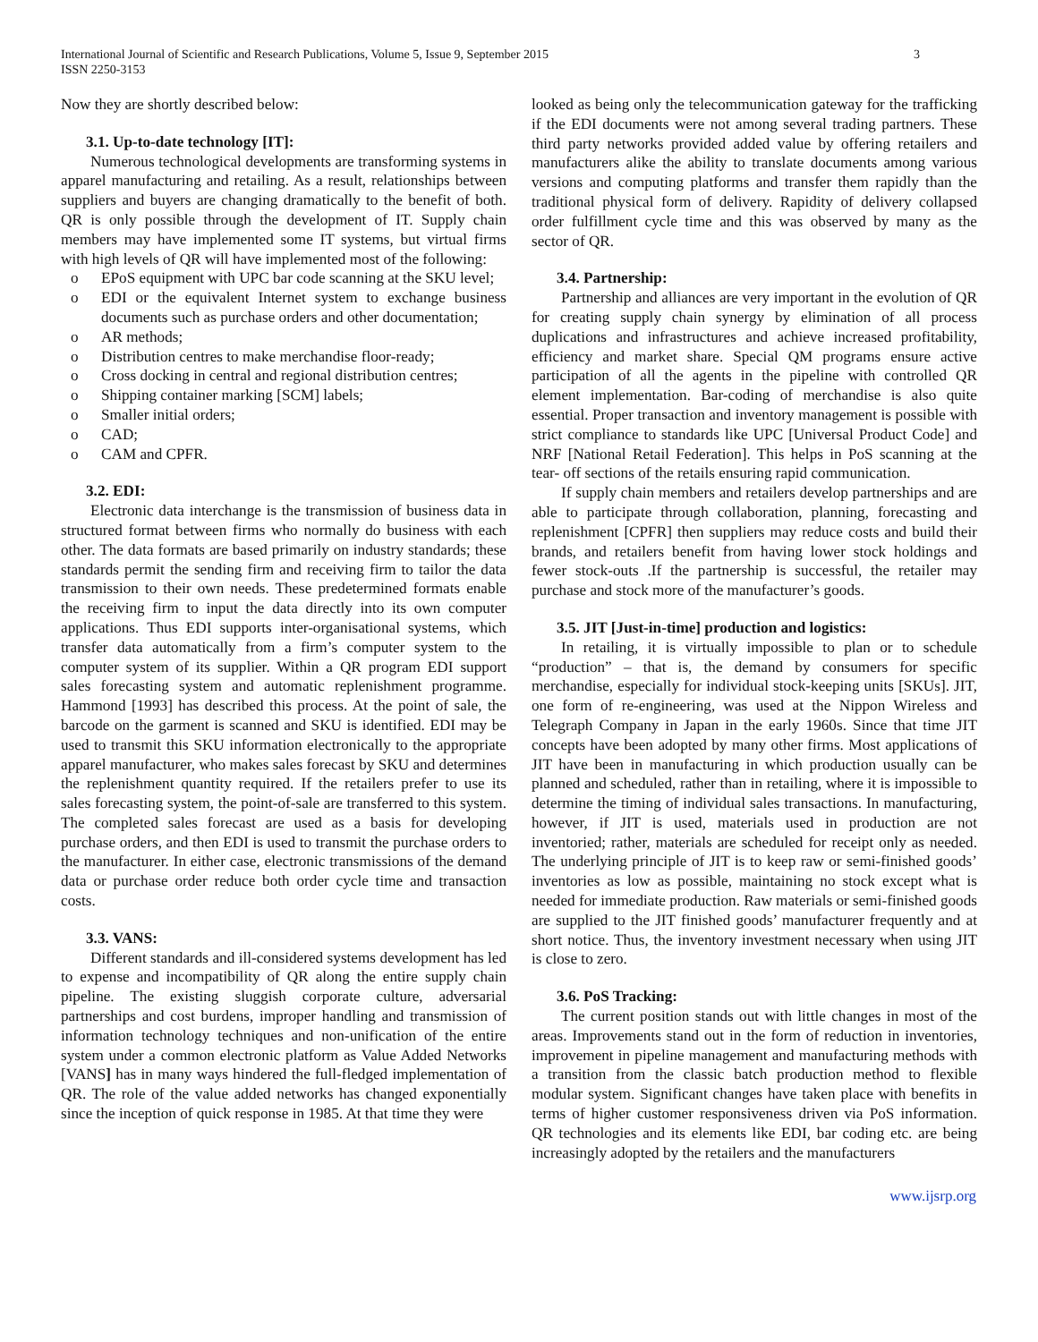International Journal of Scientific and Research Publications, Volume 5, Issue 9, September 2015
ISSN 2250-3153
3
Now they are shortly described below:
3.1. Up-to-date technology [IT]:
Numerous technological developments are transforming systems in apparel manufacturing and retailing. As a result, relationships between suppliers and buyers are changing dramatically to the benefit of both. QR is only possible through the development of IT. Supply chain members may have implemented some IT systems, but virtual firms with high levels of QR will have implemented most of the following:
o EPoS equipment with UPC bar code scanning at the SKU level;
o EDI or the equivalent Internet system to exchange business documents such as purchase orders and other documentation;
o AR methods;
o Distribution centres to make merchandise floor-ready;
o Cross docking in central and regional distribution centres;
o Shipping container marking [SCM] labels;
o Smaller initial orders;
o CAD;
o CAM and CPFR.
3.2. EDI:
Electronic data interchange is the transmission of business data in structured format between firms who normally do business with each other. The data formats are based primarily on industry standards; these standards permit the sending firm and receiving firm to tailor the data transmission to their own needs. These predetermined formats enable the receiving firm to input the data directly into its own computer applications. Thus EDI supports inter-organisational systems, which transfer data automatically from a firm’s computer system to the computer system of its supplier. Within a QR program EDI support sales forecasting system and automatic replenishment programme. Hammond [1993] has described this process. At the point of sale, the barcode on the garment is scanned and SKU is identified. EDI may be used to transmit this SKU information electronically to the appropriate apparel manufacturer, who makes sales forecast by SKU and determines the replenishment quantity required. If the retailers prefer to use its sales forecasting system, the point-of-sale are transferred to this system. The completed sales forecast are used as a basis for developing purchase orders, and then EDI is used to transmit the purchase orders to the manufacturer. In either case, electronic transmissions of the demand data or purchase order reduce both order cycle time and transaction costs.
3.3. VANS:
Different standards and ill-considered systems development has led to expense and incompatibility of QR along the entire supply chain pipeline. The existing sluggish corporate culture, adversarial partnerships and cost burdens, improper handling and transmission of information technology techniques and non-unification of the entire system under a common electronic platform as Value Added Networks [VANS] has in many ways hindered the full-fledged implementation of QR. The role of the value added networks has changed exponentially since the inception of quick response in 1985. At that time they were
looked as being only the telecommunication gateway for the trafficking if the EDI documents were not among several trading partners. These third party networks provided added value by offering retailers and manufacturers alike the ability to translate documents among various versions and computing platforms and transfer them rapidly than the traditional physical form of delivery. Rapidity of delivery collapsed order fulfillment cycle time and this was observed by many as the sector of QR.
3.4. Partnership:
Partnership and alliances are very important in the evolution of QR for creating supply chain synergy by elimination of all process duplications and infrastructures and achieve increased profitability, efficiency and market share. Special QM programs ensure active participation of all the agents in the pipeline with controlled QR element implementation. Bar-coding of merchandise is also quite essential. Proper transaction and inventory management is possible with strict compliance to standards like UPC [Universal Product Code] and NRF [National Retail Federation]. This helps in PoS scanning at the tear- off sections of the retails ensuring rapid communication.
If supply chain members and retailers develop partnerships and are able to participate through collaboration, planning, forecasting and replenishment [CPFR] then suppliers may reduce costs and build their brands, and retailers benefit from having lower stock holdings and fewer stock-outs .If the partnership is successful, the retailer may purchase and stock more of the manufacturer’s goods.
3.5. JIT [Just-in-time] production and logistics:
In retailing, it is virtually impossible to plan or to schedule “production” – that is, the demand by consumers for specific merchandise, especially for individual stock-keeping units [SKUs]. JIT, one form of re-engineering, was used at the Nippon Wireless and Telegraph Company in Japan in the early 1960s. Since that time JIT concepts have been adopted by many other firms. Most applications of JIT have been in manufacturing in which production usually can be planned and scheduled, rather than in retailing, where it is impossible to determine the timing of individual sales transactions. In manufacturing, however, if JIT is used, materials used in production are not inventoried; rather, materials are scheduled for receipt only as needed. The underlying principle of JIT is to keep raw or semi-finished goods’ inventories as low as possible, maintaining no stock except what is needed for immediate production. Raw materials or semi-finished goods are supplied to the JIT finished goods’ manufacturer frequently and at short notice. Thus, the inventory investment necessary when using JIT is close to zero.
3.6. PoS Tracking:
The current position stands out with little changes in most of the areas. Improvements stand out in the form of reduction in inventories, improvement in pipeline management and manufacturing methods with a transition from the classic batch production method to flexible modular system. Significant changes have taken place with benefits in terms of higher customer responsiveness driven via PoS information. QR technologies and its elements like EDI, bar coding etc. are being increasingly adopted by the retailers and the manufacturers
www.ijsrp.org